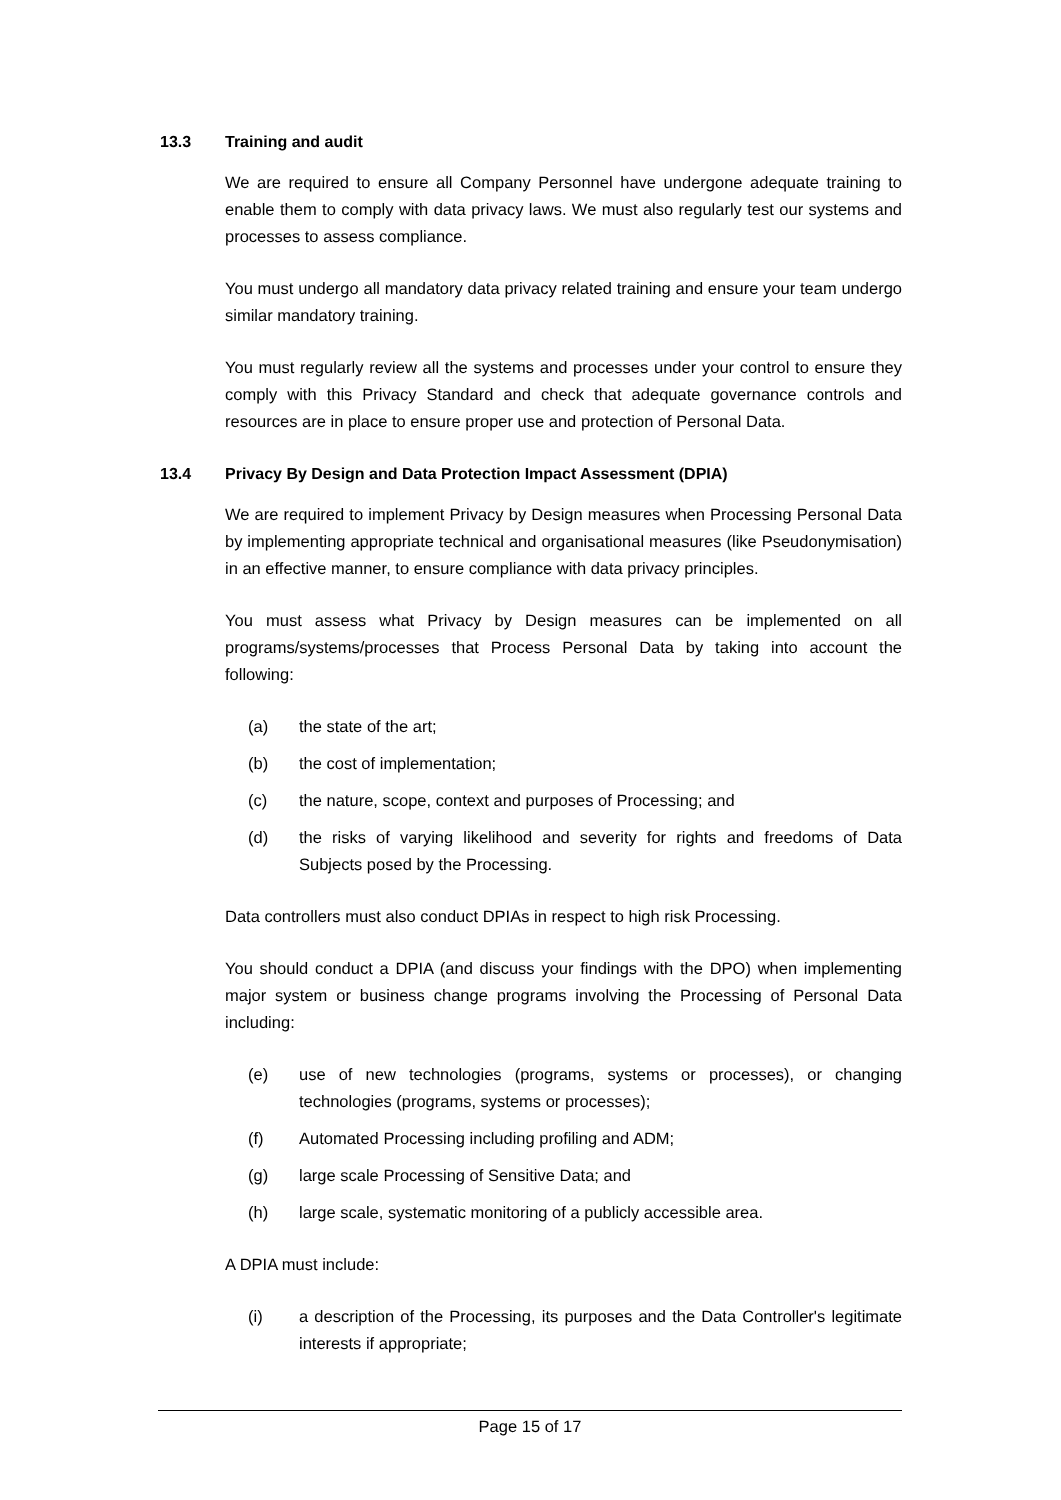13.3 Training and audit
We are required to ensure all Company Personnel have undergone adequate training to enable them to comply with data privacy laws. We must also regularly test our systems and processes to assess compliance.
You must undergo all mandatory data privacy related training and ensure your team undergo similar mandatory training.
You must regularly review all the systems and processes under your control to ensure they comply with this Privacy Standard and check that adequate governance controls and resources are in place to ensure proper use and protection of Personal Data.
13.4 Privacy By Design and Data Protection Impact Assessment (DPIA)
We are required to implement Privacy by Design measures when Processing Personal Data by implementing appropriate technical and organisational measures (like Pseudonymisation) in an effective manner, to ensure compliance with data privacy principles.
You must assess what Privacy by Design measures can be implemented on all programs/systems/processes that Process Personal Data by taking into account the following:
(a) the state of the art;
(b) the cost of implementation;
(c) the nature, scope, context and purposes of Processing; and
(d) the risks of varying likelihood and severity for rights and freedoms of Data Subjects posed by the Processing.
Data controllers must also conduct DPIAs in respect to high risk Processing.
You should conduct a DPIA (and discuss your findings with the DPO) when implementing major system or business change programs involving the Processing of Personal Data including:
(e) use of new technologies (programs, systems or processes), or changing technologies (programs, systems or processes);
(f) Automated Processing including profiling and ADM;
(g) large scale Processing of Sensitive Data; and
(h) large scale, systematic monitoring of a publicly accessible area.
A DPIA must include:
(i) a description of the Processing, its purposes and the Data Controller's legitimate interests if appropriate;
Page 15 of 17